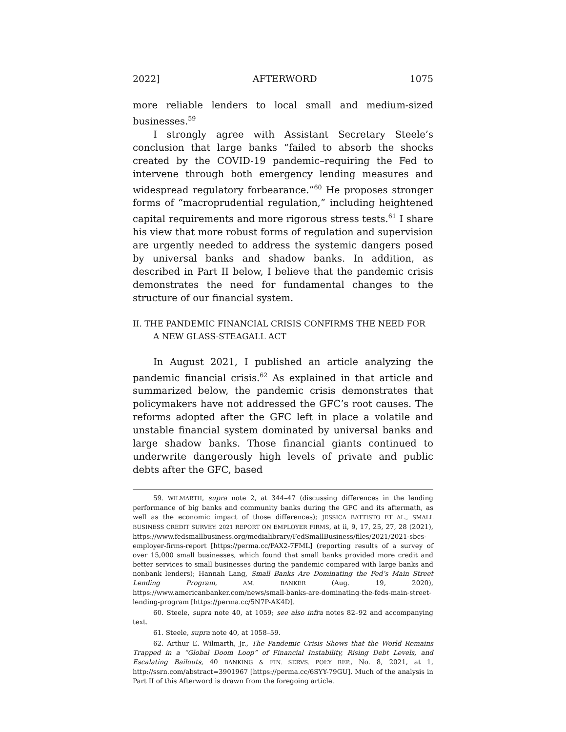2022] AFTERWORD 1075
more reliable lenders to local small and medium-sized businesses.<sup>59</sup>
I strongly agree with Assistant Secretary Steele’s conclusion that large banks “failed to absorb the shocks created by the COVID-19 pandemic–requiring the Fed to intervene through both emergency lending measures and widespread regulatory forbearance.”<sup>60</sup> He proposes stronger forms of “macroprudential regulation,” including heightened capital requirements and more rigorous stress tests.<sup>61</sup> I share his view that more robust forms of regulation and supervision are urgently needed to address the systemic dangers posed by universal banks and shadow banks. In addition, as described in Part II below, I believe that the pandemic crisis demonstrates the need for fundamental changes to the structure of our financial system.
II. THE PANDEMIC FINANCIAL CRISIS CONFIRMS THE NEED FOR A NEW GLASS-STEAGALL ACT
In August 2021, I published an article analyzing the pandemic financial crisis.<sup>62</sup> As explained in that article and summarized below, the pandemic crisis demonstrates that policymakers have not addressed the GFC’s root causes. The reforms adopted after the GFC left in place a volatile and unstable financial system dominated by universal banks and large shadow banks. Those financial giants continued to underwrite dangerously high levels of private and public debts after the GFC, based
59. WILMARTH, supra note 2, at 344–47 (discussing differences in the lending performance of big banks and community banks during the GFC and its aftermath, as well as the economic impact of those differences); JESSICA BATTISTO ET AL., SMALL BUSINESS CREDIT SURVEY: 2021 REPORT ON EMPLOYER FIRMS, at ii, 9, 17, 25, 27, 28 (2021), https://www.fedsmallbusiness.org/medialibrary/FedSmallBusiness/files/2021/2021-sbcs-employer-firms-report [https://perma.cc/PAX2-7FML] (reporting results of a survey of over 15,000 small businesses, which found that small banks provided more credit and better services to small businesses during the pandemic compared with large banks and nonbank lenders); Hannah Lang, Small Banks Are Dominating the Fed’s Main Street Lending Program, AM. BANKER (Aug. 19, 2020), https://www.americanbanker.com/news/small-banks-are-dominating-the-feds-main-street-lending-program [https://perma.cc/5N7P-AK4D].
60. Steele, supra note 40, at 1059; see also infra notes 82–92 and accompanying text.
61. Steele, supra note 40, at 1058–59.
62. Arthur E. Wilmarth, Jr., The Pandemic Crisis Shows that the World Remains Trapped in a “Global Doom Loop” of Financial Instability, Rising Debt Levels, and Escalating Bailouts, 40 BANKING & FIN. SERVS. POL’Y REP., No. 8, 2021, at 1, http://ssrn.com/abstract=3901967 [https://perma.cc/6SYY-79GU]. Much of the analysis in Part II of this Afterword is drawn from the foregoing article.